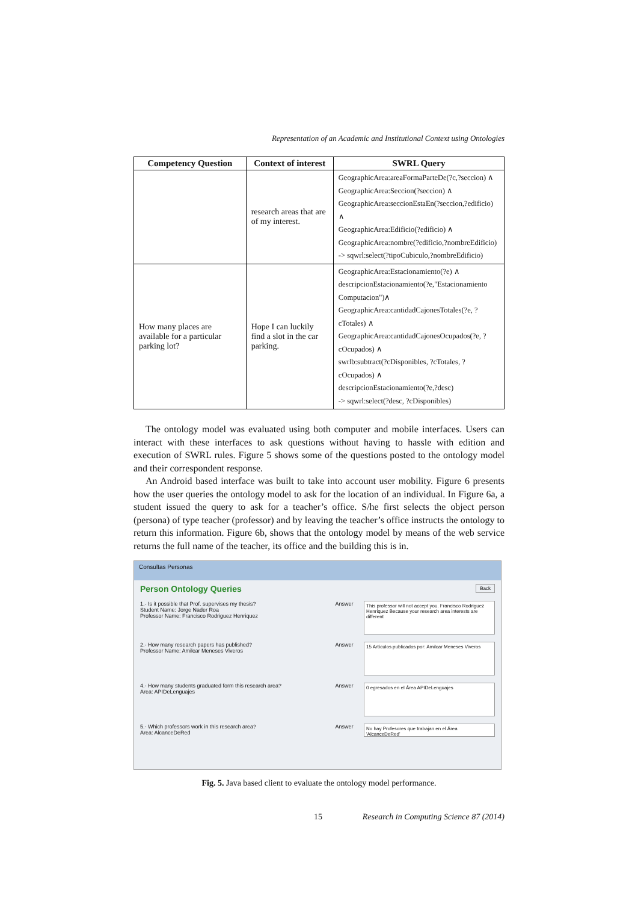Representation of an Academic and Institutional Context using Ontologies
| Competency Question | Context of interest | SWRL Query |
| --- | --- | --- |
| | research areas that are of my interest. | GeographicArea:areaFormaParteDe(?c,?seccion) ∧ GeographicArea:Seccion(?seccion) ∧ GeographicArea:seccionEstaEn(?seccion,?edificio) ∧ GeographicArea:Edificio(?edificio) ∧ GeographicArea:nombre(?edificio,?nombreEdificio) -> sqwrl:select(?tipoCubiculo,?nombreEdificio) |
| How many places are available for a particular parking lot? | Hope I can luckily find a slot in the car parking. | GeographicArea:Estacionamiento(?e) ∧ descripcionEstacionamiento(?e,"Estacionamiento Computacion")∧ GeographicArea:cantidadCajonesTotales(?e, ?cTotales) ∧ GeographicArea:cantidadCajonesOcupados(?e, ?cOcupados) ∧ swrlb:subtract(?cDisponibles, ?cTotales, ?cOcupados) ∧ descripcionEstacionamiento(?e,?desc) -> sqwrl:select(?desc, ?cDisponibles) |
The ontology model was evaluated using both computer and mobile interfaces. Users can interact with these interfaces to ask questions without having to hassle with edition and execution of SWRL rules. Figure 5 shows some of the questions posted to the ontology model and their correspondent response.
An Android based interface was built to take into account user mobility. Figure 6 presents how the user queries the ontology model to ask for the location of an individual. In Figure 6a, a student issued the query to ask for a teacher’s office. S/he first selects the object person (persona) of type teacher (professor) and by leaving the teacher’s office instructs the ontology to return this information. Figure 6b, shows that the ontology model by means of the web service returns the full name of the teacher, its office and the building this is in.
Consultas Personas
Person Ontology Queries Back
1.- Is it possible that Prof. supervises my thesis?
Student Name: Jorge Nader Roa
Professor Name: Francisco Rodriguez Henriquez
Answer
This professor will not accept you. Francisco Rodriguez Henriquez Because your research area interests are different
2.- How many research papers has published?
Professor Name: Amilcar Meneses Viveros
Answer
15 Artículos publicados por: Amilcar Meneses Viveros
4.- How many students graduated form this research area?
Area: APIDeLenguajes
Answer
0 egresados en el Área APIDeLenguajes
5.- Which professors work in this research area?
Area: AlcanceDeRed
Answer
No hay Profesores que trabajan en el Área 'AlcanceDeRed'
Fig. 5. Java based client to evaluate the ontology model performance.
15 Research in Computing Science 87 (2014)